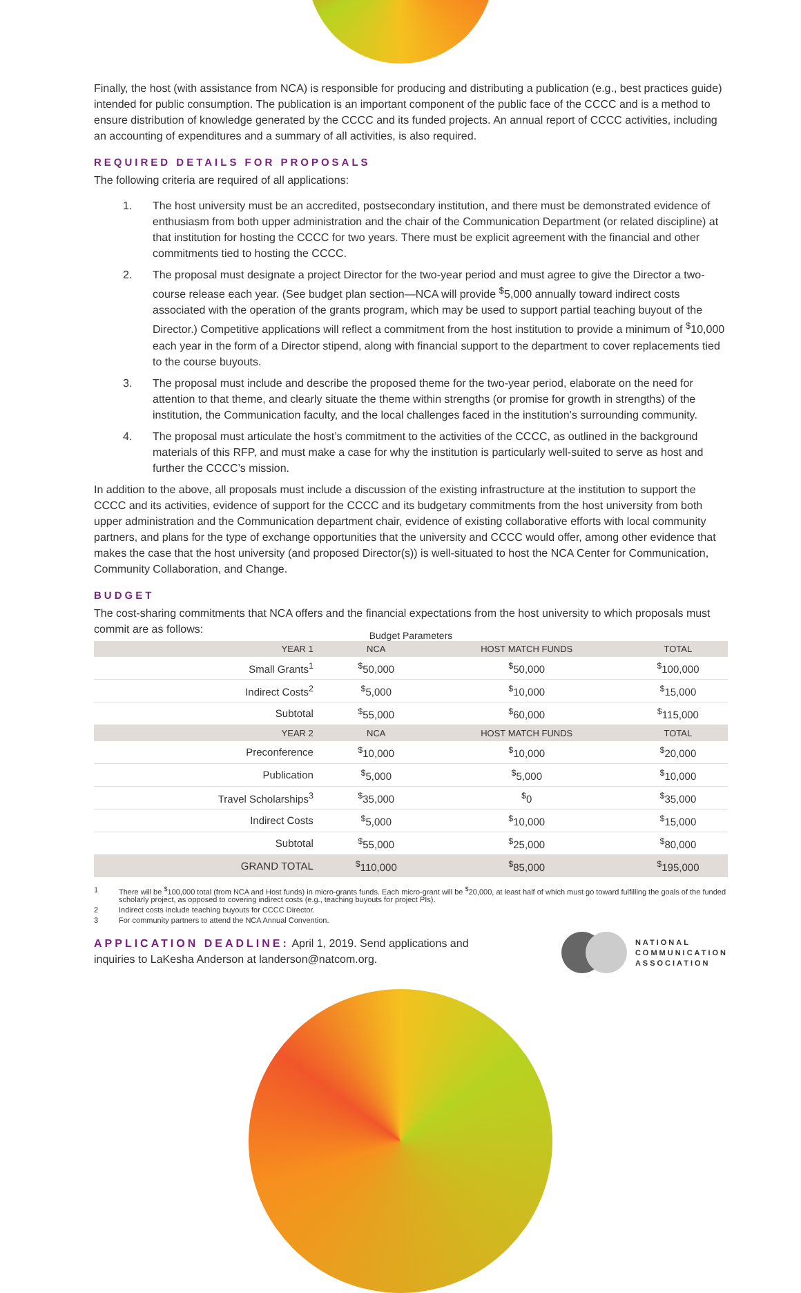Finally, the host (with assistance from NCA) is responsible for producing and distributing a publication (e.g., best practices guide) intended for public consumption. The publication is an important component of the public face of the CCCC and is a method to ensure distribution of knowledge generated by the CCCC and its funded projects. An annual report of CCCC activities, including an accounting of expenditures and a summary of all activities, is also required.
REQUIRED DETAILS FOR PROPOSALS
The following criteria are required of all applications:
1. The host university must be an accredited, postsecondary institution, and there must be demonstrated evidence of enthusiasm from both upper administration and the chair of the Communication Department (or related discipline) at that institution for hosting the CCCC for two years. There must be explicit agreement with the financial and other commitments tied to hosting the CCCC.
2. The proposal must designate a project Director for the two-year period and must agree to give the Director a two-course release each year. (See budget plan section—NCA will provide <sup>$</sup>5,000 annually toward indirect costs associated with the operation of the grants program, which may be used to support partial teaching buyout of the Director.) Competitive applications will reflect a commitment from the host institution to provide a minimum of <sup>$</sup>10,000 each year in the form of a Director stipend, along with financial support to the department to cover replacements tied to the course buyouts.
3. The proposal must include and describe the proposed theme for the two-year period, elaborate on the need for attention to that theme, and clearly situate the theme within strengths (or promise for growth in strengths) of the institution, the Communication faculty, and the local challenges faced in the institution’s surrounding community.
4. The proposal must articulate the host’s commitment to the activities of the CCCC, as outlined in the background materials of this RFP, and must make a case for why the institution is particularly well-suited to serve as host and further the CCCC’s mission.
In addition to the above, all proposals must include a discussion of the existing infrastructure at the institution to support the CCCC and its activities, evidence of support for the CCCC and its budgetary commitments from the host university from both upper administration and the Communication department chair, evidence of existing collaborative efforts with local community partners, and plans for the type of exchange opportunities that the university and CCCC would offer, among other evidence that makes the case that the host university (and proposed Director(s)) is well-situated to host the NCA Center for Communication, Community Collaboration, and Change.
BUDGET
The cost-sharing commitments that NCA offers and the financial expectations from the host university to which proposals must commit are as follows:
Budget Parameters
| YEAR 1 | NCA | HOST MATCH FUNDS | TOTAL |
| --- | --- | --- | --- |
| Small Grants<sup>1</sup> | <sup>$</sup>50,000 | <sup>$</sup>50,000 | <sup>$</sup>100,000 |
| Indirect Costs<sup>2</sup> | <sup>$</sup>5,000 | <sup>$</sup>10,000 | <sup>$</sup>15,000 |
| Subtotal | <sup>$</sup>55,000 | <sup>$</sup>60,000 | <sup>$</sup>115,000 |
| YEAR 2 | NCA | HOST MATCH FUNDS | TOTAL |
| Preconference | <sup>$</sup>10,000 | <sup>$</sup>10,000 | <sup>$</sup>20,000 |
| Publication | <sup>$</sup>5,000 | <sup>$</sup>5,000 | <sup>$</sup>10,000 |
| Travel Scholarships<sup>3</sup> | <sup>$</sup>35,000 | <sup>$</sup>0 | <sup>$</sup>35,000 |
| Indirect Costs | <sup>$</sup>5,000 | <sup>$</sup>10,000 | <sup>$</sup>15,000 |
| Subtotal | <sup>$</sup>55,000 | <sup>$</sup>25,000 | <sup>$</sup>80,000 |
| GRAND TOTAL | <sup>$</sup>110,000 | <sup>$</sup>85,000 | <sup>$</sup>195,000 |
1 There will be <sup>$</sup>100,000 total (from NCA and Host funds) in micro-grants funds. Each micro-grant will be <sup>$</sup>20,000, at least half of which must go toward fulfilling the goals of the funded scholarly project, as opposed to covering indirect costs (e.g., teaching buyouts for project PIs).
2 Indirect costs include teaching buyouts for CCCC Director.
3 For community partners to attend the NCA Annual Convention.
APPLICATION DEADLINE: April 1, 2019. Send applications and inquiries to LaKesha Anderson at landerson@natcom.org.
NATIONAL
COMMUNICATION
ASSOCIATION